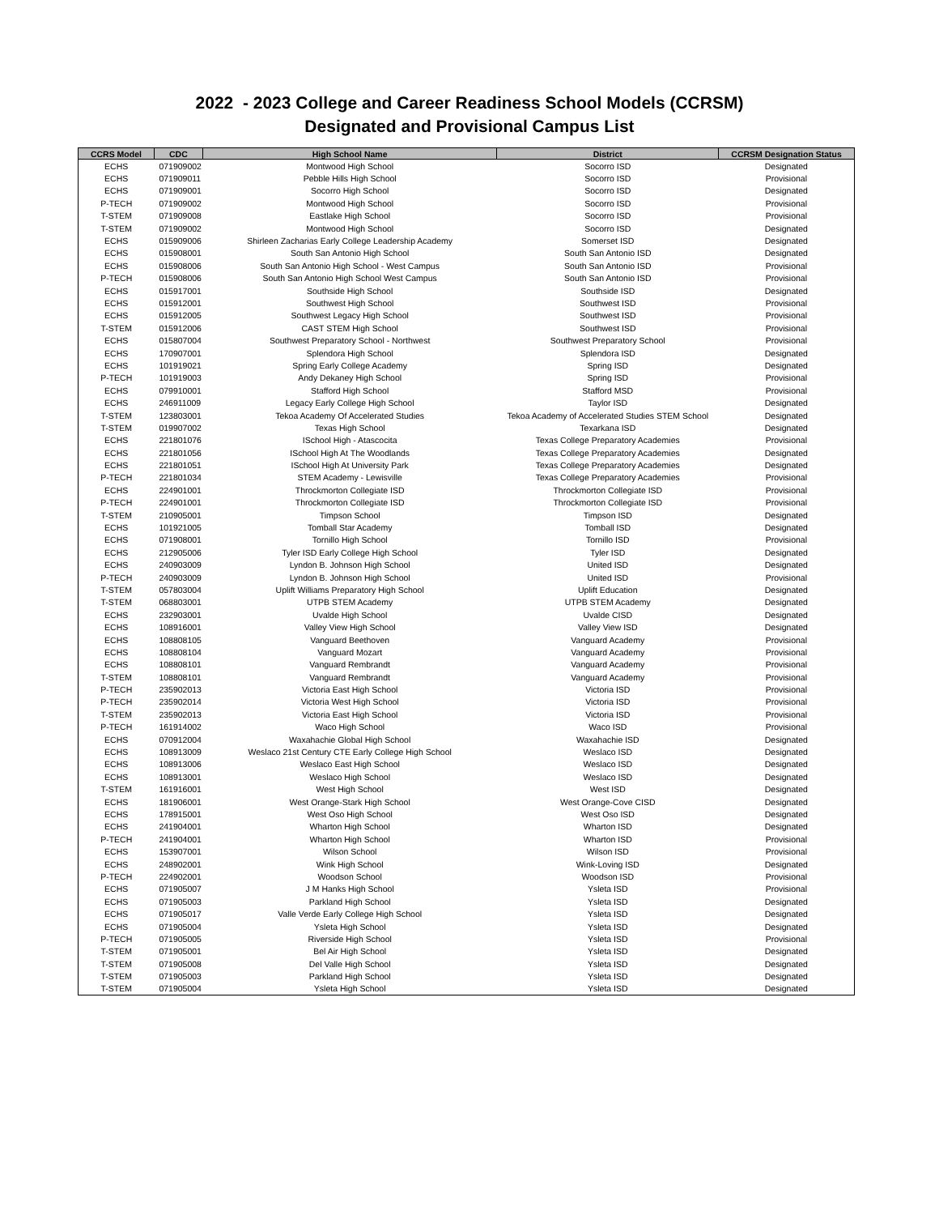2022 - 2023 College and Career Readiness School Models (CCRSM)
Designated and Provisional Campus List
| CCRS Model | CDC | High School Name | District | CCRSM Designation Status |
| --- | --- | --- | --- | --- |
| ECHS | 071909002 | Montwood High School | Socorro ISD | Designated |
| ECHS | 071909011 | Pebble Hills High School | Socorro ISD | Provisional |
| ECHS | 071909001 | Socorro High School | Socorro ISD | Designated |
| P-TECH | 071909002 | Montwood High School | Socorro ISD | Provisional |
| T-STEM | 071909008 | Eastlake High School | Socorro ISD | Provisional |
| T-STEM | 071909002 | Montwood High School | Socorro ISD | Designated |
| ECHS | 015909006 | Shirleen Zacharias Early College Leadership Academy | Somerset ISD | Designated |
| ECHS | 015908001 | South San Antonio High School | South San Antonio ISD | Designated |
| ECHS | 015908006 | South San Antonio High School - West Campus | South San Antonio ISD | Provisional |
| P-TECH | 015908006 | South San Antonio High School West Campus | South San Antonio ISD | Provisional |
| ECHS | 015917001 | Southside High School | Southside ISD | Designated |
| ECHS | 015912001 | Southwest High School | Southwest ISD | Provisional |
| ECHS | 015912005 | Southwest Legacy High School | Southwest ISD | Provisional |
| T-STEM | 015912006 | CAST STEM High School | Southwest ISD | Provisional |
| ECHS | 015807004 | Southwest Preparatory School - Northwest | Southwest Preparatory School | Provisional |
| ECHS | 170907001 | Splendora High School | Splendora ISD | Designated |
| ECHS | 101919021 | Spring Early College Academy | Spring ISD | Designated |
| P-TECH | 101919003 | Andy Dekaney High School | Spring ISD | Provisional |
| ECHS | 079910001 | Stafford High School | Stafford MSD | Provisional |
| ECHS | 246911009 | Legacy Early College High School | Taylor ISD | Designated |
| T-STEM | 123803001 | Tekoa Academy Of Accelerated Studies | Tekoa Academy of Accelerated Studies STEM School | Designated |
| T-STEM | 019907002 | Texas High School | Texarkana ISD | Designated |
| ECHS | 221801076 | ISchool High - Atascocita | Texas College Preparatory Academies | Provisional |
| ECHS | 221801056 | ISchool High At The Woodlands | Texas College Preparatory Academies | Designated |
| ECHS | 221801051 | ISchool High At University Park | Texas College Preparatory Academies | Designated |
| P-TECH | 221801034 | STEM Academy - Lewisville | Texas College Preparatory Academies | Provisional |
| ECHS | 224901001 | Throckmorton Collegiate ISD | Throckmorton Collegiate ISD | Provisional |
| P-TECH | 224901001 | Throckmorton Collegiate ISD | Throckmorton Collegiate ISD | Provisional |
| T-STEM | 210905001 | Timpson School | Timpson ISD | Designated |
| ECHS | 101921005 | Tomball Star Academy | Tomball ISD | Designated |
| ECHS | 071908001 | Tornillo High School | Tornillo ISD | Provisional |
| ECHS | 212905006 | Tyler ISD Early College High School | Tyler ISD | Designated |
| ECHS | 240903009 | Lyndon B. Johnson High School | United ISD | Designated |
| P-TECH | 240903009 | Lyndon B. Johnson High School | United ISD | Provisional |
| T-STEM | 057803004 | Uplift Williams Preparatory High School | Uplift Education | Designated |
| T-STEM | 068803001 | UTPB STEM Academy | UTPB STEM Academy | Designated |
| ECHS | 232903001 | Uvalde High School | Uvalde CISD | Designated |
| ECHS | 108916001 | Valley View High School | Valley View ISD | Designated |
| ECHS | 108808105 | Vanguard Beethoven | Vanguard Academy | Provisional |
| ECHS | 108808104 | Vanguard Mozart | Vanguard Academy | Provisional |
| ECHS | 108808101 | Vanguard Rembrandt | Vanguard Academy | Provisional |
| T-STEM | 108808101 | Vanguard Rembrandt | Vanguard Academy | Provisional |
| P-TECH | 235902013 | Victoria East High School | Victoria ISD | Provisional |
| P-TECH | 235902014 | Victoria West High School | Victoria ISD | Provisional |
| T-STEM | 235902013 | Victoria East High School | Victoria ISD | Provisional |
| P-TECH | 161914002 | Waco High School | Waco ISD | Provisional |
| ECHS | 070912004 | Waxahachie Global High School | Waxahachie ISD | Designated |
| ECHS | 108913009 | Weslaco 21st Century CTE Early College High School | Weslaco ISD | Designated |
| ECHS | 108913006 | Weslaco East High School | Weslaco ISD | Designated |
| ECHS | 108913001 | Weslaco High School | Weslaco ISD | Designated |
| T-STEM | 161916001 | West High School | West ISD | Designated |
| ECHS | 181906001 | West Orange-Stark High School | West Orange-Cove CISD | Designated |
| ECHS | 178915001 | West Oso High School | West Oso ISD | Designated |
| ECHS | 241904001 | Wharton High School | Wharton ISD | Designated |
| P-TECH | 241904001 | Wharton High School | Wharton ISD | Provisional |
| ECHS | 153907001 | Wilson School | Wilson ISD | Provisional |
| ECHS | 248902001 | Wink High School | Wink-Loving ISD | Designated |
| P-TECH | 224902001 | Woodson School | Woodson ISD | Provisional |
| ECHS | 071905007 | J M Hanks High School | Ysleta ISD | Provisional |
| ECHS | 071905003 | Parkland High School | Ysleta ISD | Designated |
| ECHS | 071905017 | Valle Verde Early College High School | Ysleta ISD | Designated |
| ECHS | 071905004 | Ysleta High School | Ysleta ISD | Designated |
| P-TECH | 071905005 | Riverside High School | Ysleta ISD | Provisional |
| T-STEM | 071905001 | Bel Air High School | Ysleta ISD | Designated |
| T-STEM | 071905008 | Del Valle High School | Ysleta ISD | Designated |
| T-STEM | 071905003 | Parkland High School | Ysleta ISD | Designated |
| T-STEM | 071905004 | Ysleta High School | Ysleta ISD | Designated |